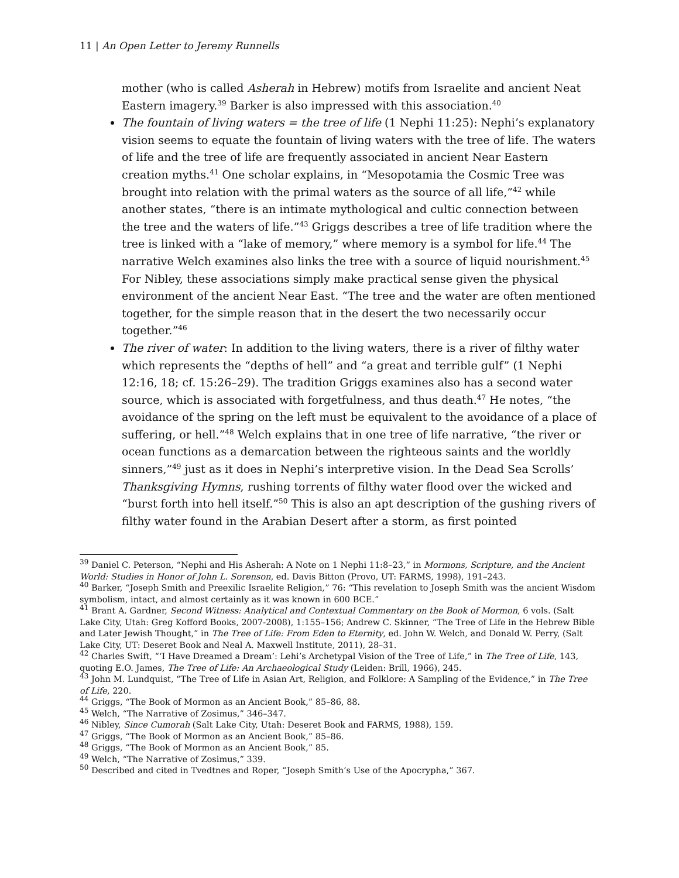11 | An Open Letter to Jeremy Runnells
mother (who is called Asherah in Hebrew) motifs from Israelite and ancient Neat Eastern imagery.<sup>39</sup> Barker is also impressed with this association.<sup>40</sup>
The fountain of living waters = the tree of life (1 Nephi 11:25): Nephi’s explanatory vision seems to equate the fountain of living waters with the tree of life. The waters of life and the tree of life are frequently associated in ancient Near Eastern creation myths.<sup>41</sup> One scholar explains, in “Mesopotamia the Cosmic Tree was brought into relation with the primal waters as the source of all life,”<sup>42</sup> while another states, “there is an intimate mythological and cultic connection between the tree and the waters of life.”<sup>43</sup> Griggs describes a tree of life tradition where the tree is linked with a “lake of memory,” where memory is a symbol for life.<sup>44</sup> The narrative Welch examines also links the tree with a source of liquid nourishment.<sup>45</sup> For Nibley, these associations simply make practical sense given the physical environment of the ancient Near East. “The tree and the water are often mentioned together, for the simple reason that in the desert the two necessarily occur together.”<sup>46</sup>
The river of water: In addition to the living waters, there is a river of filthy water which represents the “depths of hell” and “a great and terrible gulf” (1 Nephi 12:16, 18; cf. 15:26–29). The tradition Griggs examines also has a second water source, which is associated with forgetfulness, and thus death.<sup>47</sup> He notes, “the avoidance of the spring on the left must be equivalent to the avoidance of a place of suffering, or hell.”<sup>48</sup> Welch explains that in one tree of life narrative, “the river or ocean functions as a demarcation between the righteous saints and the worldly sinners,”<sup>49</sup> just as it does in Nephi’s interpretive vision. In the Dead Sea Scrolls’ Thanksgiving Hymns, rushing torrents of filthy water flood over the wicked and “burst forth into hell itself.”<sup>50</sup> This is also an apt description of the gushing rivers of filthy water found in the Arabian Desert after a storm, as first pointed
<sup>39</sup> Daniel C. Peterson, “Nephi and His Asherah: A Note on 1 Nephi 11:8–23,” in Mormons, Scripture, and the Ancient World: Studies in Honor of John L. Sorenson, ed. Davis Bitton (Provo, UT: FARMS, 1998), 191–243.
<sup>40</sup> Barker, “Joseph Smith and Preexilic Israelite Religion,” 76: “This revelation to Joseph Smith was the ancient Wisdom symbolism, intact, and almost certainly as it was known in 600 BCE.”
<sup>41</sup> Brant A. Gardner, Second Witness: Analytical and Contextual Commentary on the Book of Mormon, 6 vols. (Salt Lake City, Utah: Greg Kofford Books, 2007-2008), 1:155–156; Andrew C. Skinner, “The Tree of Life in the Hebrew Bible and Later Jewish Thought,” in The Tree of Life: From Eden to Eternity, ed. John W. Welch, and Donald W. Perry, (Salt Lake City, UT: Deseret Book and Neal A. Maxwell Institute, 2011), 28–31.
<sup>42</sup> Charles Swift, “‘I Have Dreamed a Dream’: Lehi’s Archetypal Vision of the Tree of Life,” in The Tree of Life, 143, quoting E.O. James, The Tree of Life: An Archaeological Study (Leiden: Brill, 1966), 245.
<sup>43</sup> John M. Lundquist, “The Tree of Life in Asian Art, Religion, and Folklore: A Sampling of the Evidence,” in The Tree of Life, 220.
<sup>44</sup> Griggs, “The Book of Mormon as an Ancient Book,” 85–86, 88.
<sup>45</sup> Welch, “The Narrative of Zosimus,” 346–347.
<sup>46</sup> Nibley, Since Cumorah (Salt Lake City, Utah: Deseret Book and FARMS, 1988), 159.
<sup>47</sup> Griggs, “The Book of Mormon as an Ancient Book,” 85–86.
<sup>48</sup> Griggs, “The Book of Mormon as an Ancient Book,” 85.
<sup>49</sup> Welch, “The Narrative of Zosimus,” 339.
<sup>50</sup> Described and cited in Tvedtnes and Roper, “Joseph Smith’s Use of the Apocrypha,” 367.